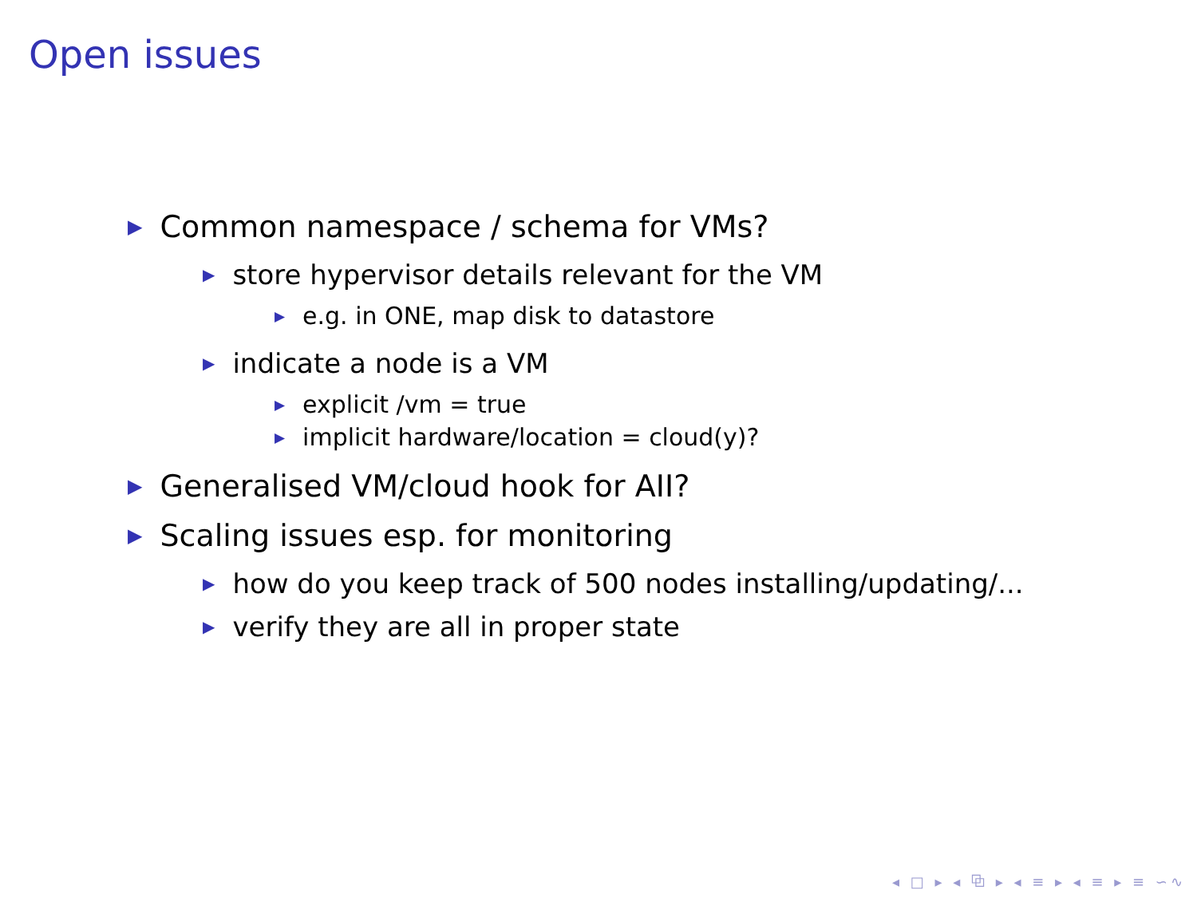Open issues
▶ Common namespace / schema for VMs?
▶ store hypervisor details relevant for the VM
▶ e.g. in ONE, map disk to datastore
▶ indicate a node is a VM
▶ explicit /vm = true
▶ implicit hardware/location = cloud(y)?
▶ Generalised VM/cloud hook for AII?
▶ Scaling issues esp. for monitoring
▶ how do you keep track of 500 nodes installing/updating/...
▶ verify they are all in proper state
◂ □ ▸ ◂ ⧉ ▸ ◂ ≡ ▸ ◂ ≡ ▸ ≡ ∽∿